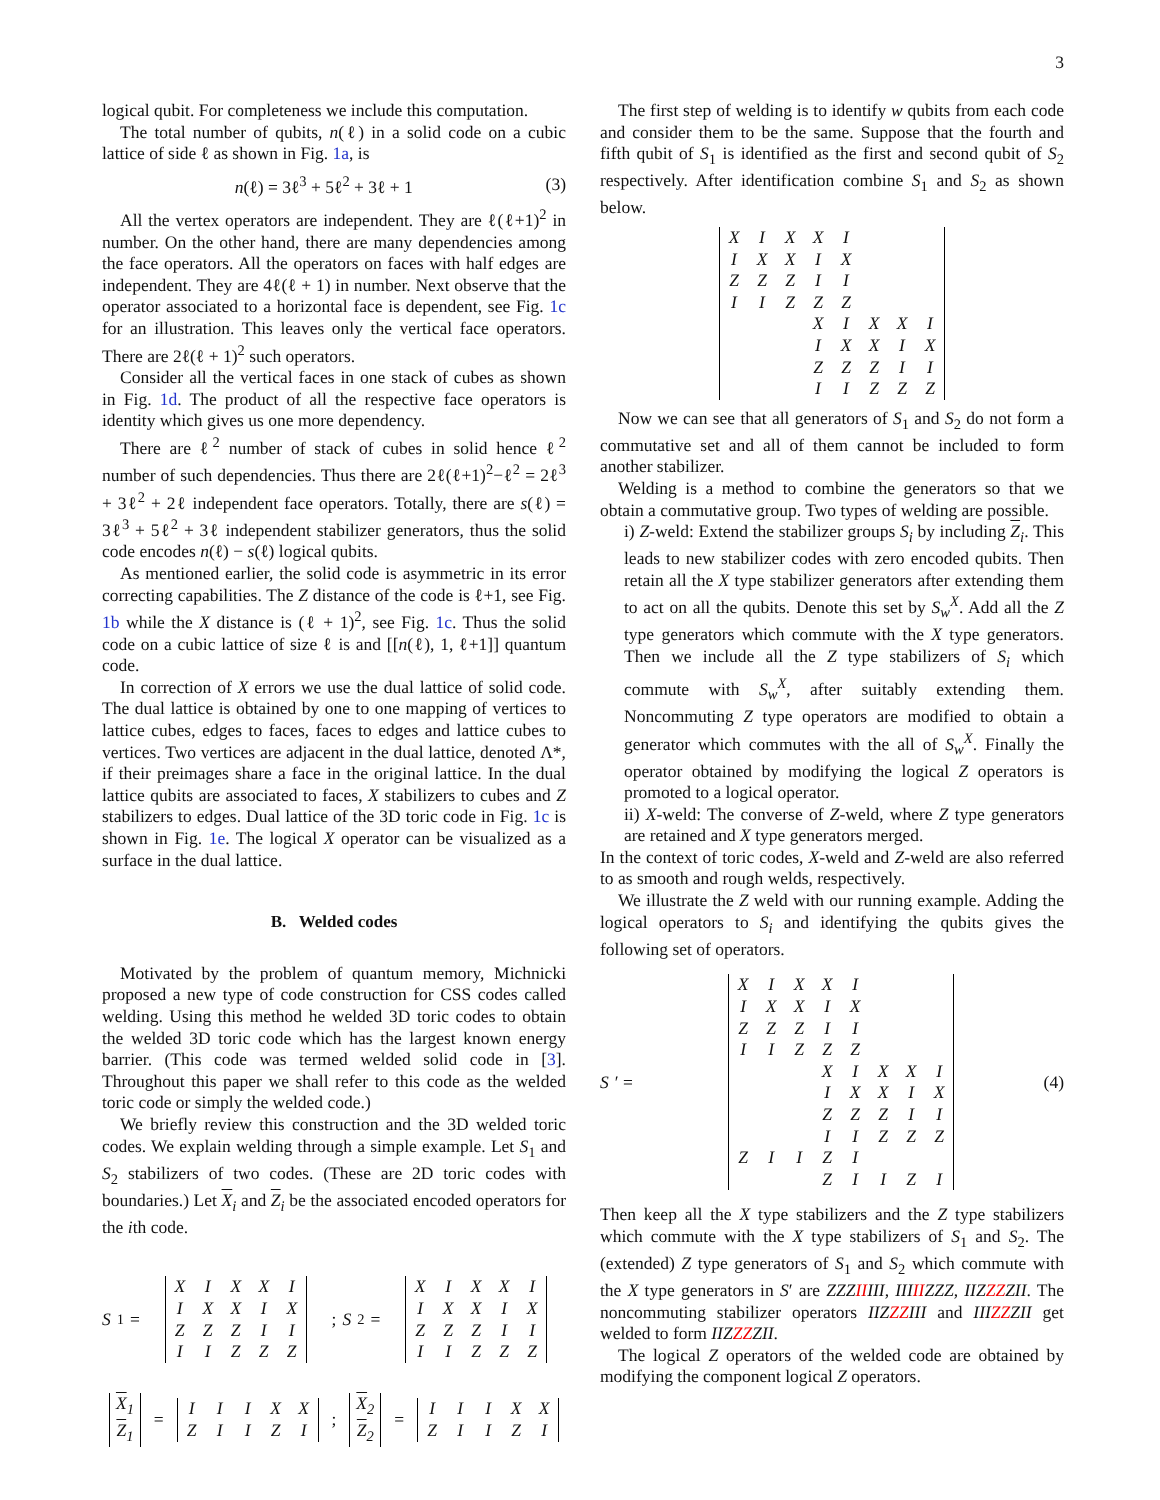3
logical qubit. For completeness we include this computation.
The total number of qubits, n(ℓ) in a solid code on a cubic lattice of side ℓ as shown in Fig. 1a, is
n(ℓ) = 3ℓ<sup>3</sup> + 5ℓ<sup>2</sup> + 3ℓ + 1 (3)
All the vertex operators are independent. They are ℓ(ℓ+1)<sup>2</sup> in number. On the other hand, there are many dependencies among the face operators. All the operators on faces with half edges are independent. They are 4ℓ(ℓ + 1) in number. Next observe that the operator associated to a horizontal face is dependent, see Fig. 1c for an illustration. This leaves only the vertical face operators. There are 2ℓ(ℓ + 1)<sup>2</sup> such operators.
Consider all the vertical faces in one stack of cubes as shown in Fig. 1d. The product of all the respective face operators is identity which gives us one more dependency.
There are ℓ<sup>2</sup> number of stack of cubes in solid hence ℓ<sup>2</sup> number of such dependencies. Thus there are 2ℓ(ℓ+1)<sup>2</sup>−ℓ<sup>2</sup> = 2ℓ<sup>3</sup> + 3ℓ<sup>2</sup> + 2ℓ independent face operators. Totally, there are s(ℓ) = 3ℓ<sup>3</sup> + 5ℓ<sup>2</sup> + 3ℓ independent stabilizer generators, thus the solid code encodes n(ℓ) − s(ℓ) logical qubits.
As mentioned earlier, the solid code is asymmetric in its error correcting capabilities. The Z distance of the code is ℓ+1, see Fig. 1b while the X distance is (ℓ + 1)<sup>2</sup>, see Fig. 1c. Thus the solid code on a cubic lattice of size ℓ is and [[n(ℓ), 1, ℓ+1]] quantum code.
In correction of X errors we use the dual lattice of solid code. The dual lattice is obtained by one to one mapping of vertices to lattice cubes, edges to faces, faces to edges and lattice cubes to vertices. Two vertices are adjacent in the dual lattice, denoted Λ*, if their preimages share a face in the original lattice. In the dual lattice qubits are associated to faces, X stabilizers to cubes and Z stabilizers to edges. Dual lattice of the 3D toric code in Fig. 1c is shown in Fig. 1e. The logical X operator can be visualized as a surface in the dual lattice.
B. Welded codes
Motivated by the problem of quantum memory, Michnicki proposed a new type of code construction for CSS codes called welding. Using this method he welded 3D toric codes to obtain the welded 3D toric code which has the largest known energy barrier. (This code was termed welded solid code in [3]. Throughout this paper we shall refer to this code as the welded toric code or simply the welded code.)
We briefly review this construction and the 3D welded toric codes. We explain welding through a simple example. Let S<sub>1</sub> and S<sub>2</sub> stabilizers of two codes. (These are 2D toric codes with boundaries.) Let X<sub>i</sub> and Z<sub>i</sub> be the associated encoded operators for the ith code.
S<sub>1</sub> =
| X | I | X | X | I |
| I | X | X | I | X |
| Z | Z | Z | I | I |
| I | I | Z | Z | Z |
; S<sub>2</sub> =
| X | I | X | X | I |
| I | X | X | I | X |
| Z | Z | Z | I | I |
| I | I | Z | Z | Z |
| X<sub>1</sub> |
| Z<sub>1</sub> |
=
| I | I | I | X | X |
| Z | I | I | Z | I |
;
| X<sub>2</sub> |
| Z<sub>2</sub> |
=
| I | I | I | X | X |
| Z | I | I | Z | I |
The first step of welding is to identify w qubits from each code and consider them to be the same. Suppose that the fourth and fifth qubit of S<sub>1</sub> is identified as the first and second qubit of S<sub>2</sub> respectively. After identification combine S<sub>1</sub> and S<sub>2</sub> as shown below.
| X | I | X | X | I | | | |
| I | X | X | I | X | | | |
| Z | Z | Z | I | I | | | |
| I | I | Z | Z | Z | | | |
| | | | X | I | X | X | I |
| | | | I | X | X | I | X |
| | | | Z | Z | Z | I | I |
| | | | I | I | Z | Z | Z |
Now we can see that all generators of S<sub>1</sub> and S<sub>2</sub> do not form a commutative set and all of them cannot be included to form another stabilizer.
Welding is a method to combine the generators so that we obtain a commutative group. Two types of welding are possible.
i) Z-weld: Extend the stabilizer groups S<sub>i</sub> by including Z<sub>i</sub>. This leads to new stabilizer codes with zero encoded qubits. Then retain all the X type stabilizer generators after extending them to act on all the qubits. Denote this set by S<sub>w</sub><sup>X</sup>. Add all the Z type generators which commute with the X type generators. Then we include all the Z type stabilizers of S<sub>i</sub> which commute with S<sub>w</sub><sup>X</sup>, after suitably extending them. Noncommuting Z type operators are modified to obtain a generator which commutes with the all of S<sub>w</sub><sup>X</sup>. Finally the operator obtained by modifying the logical Z operators is promoted to a logical operator.
ii) X-weld: The converse of Z-weld, where Z type generators are retained and X type generators merged.
In the context of toric codes, X-weld and Z-weld are also referred to as smooth and rough welds, respectively.
We illustrate the Z weld with our running example. Adding the logical operators to S<sub>i</sub> and identifying the qubits gives the following set of operators.
S ′ =
| X | I | X | X | I | | | |
| I | X | X | I | X | | | |
| Z | Z | Z | I | I | | | |
| I | I | Z | Z | Z | | | |
| | | | X | I | X | X | I |
| | | | I | X | X | I | X |
| | | | Z | Z | Z | I | I |
| | | | I | I | Z | Z | Z |
| Z | I | I | Z | I | | | |
| | | | Z | I | I | Z | I |
(4)
Then keep all the X type stabilizers and the Z type stabilizers which commute with the X type stabilizers of S<sub>1</sub> and S<sub>2</sub>. The (extended) Z type generators of S<sub>1</sub> and S<sub>2</sub> which commute with the X type generators in S′ are ZZZIIIII, IIIIIZZZ, IIZZZZII. The noncommuting stabilizer operators IIZZZIII and IIIZZZII get welded to form IIZZZZII.
The logical Z operators of the welded code are obtained by modifying the component logical Z operators.